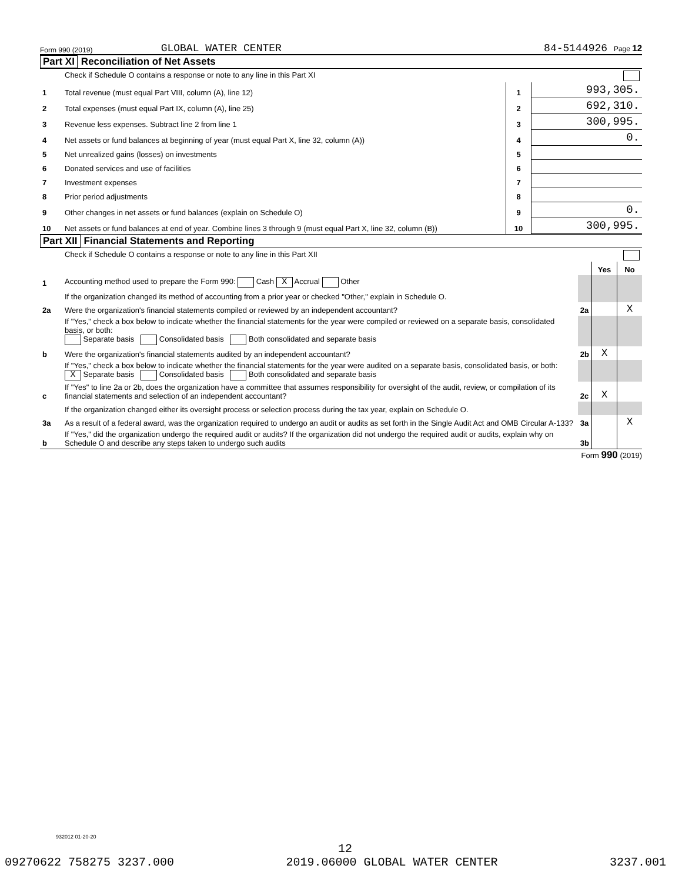Form 990 (2019) GLOBAL WATER CENTER 84-5144926 Page 12
Part XI Reconciliation of Net Assets
| | Check if Schedule O contains a response or note to any line in this Part XI | | |
| 1 | Total revenue (must equal Part VIII, column (A), line 12) | 1 | 993,305. |
| 2 | Total expenses (must equal Part IX, column (A), line 25) | 2 | 692,310. |
| 3 | Revenue less expenses. Subtract line 2 from line 1 | 3 | 300,995. |
| 4 | Net assets or fund balances at beginning of year (must equal Part X, line 32, column (A)) | 4 | 0. |
| 5 | Net unrealized gains (losses) on investments | 5 | |
| 6 | Donated services and use of facilities | 6 | |
| 7 | Investment expenses | 7 | |
| 8 | Prior period adjustments | 8 | |
| 9 | Other changes in net assets or fund balances (explain on Schedule O) | 9 | 0. |
| 10 | Net assets or fund balances at end of year. Combine lines 3 through 9 (must equal Part X, line 32, column (B)) | 10 | 300,995. |
Part XII Financial Statements and Reporting
| | Check if Schedule O contains a response or note to any line in this Part XII | | | |
| | | | Yes | No |
| 1 | Accounting method used to prepare the Form 990: Cash X Accrual Other | | | |
| | If the organization changed its method of accounting from a prior year or checked "Other," explain in Schedule O. | | | |
| 2a | Were the organization's financial statements compiled or reviewed by an independent accountant? | 2a | | X |
| | If "Yes," check a box below to indicate whether the financial statements for the year were compiled or reviewed on a separate basis, consolidated basis, or both: Separate basis Consolidated basis Both consolidated and separate basis | | | |
| b | Were the organization's financial statements audited by an independent accountant? | 2b | X | |
| | If "Yes," check a box below to indicate whether the financial statements for the year were audited on a separate basis, consolidated basis, or both: X Separate basis Consolidated basis Both consolidated and separate basis | | | |
| c | If "Yes" to line 2a or 2b, does the organization have a committee that assumes responsibility for oversight of the audit, review, or compilation of its financial statements and selection of an independent accountant? | 2c | X | |
| | If the organization changed either its oversight process or selection process during the tax year, explain on Schedule O. | | | |
| 3a | As a result of a federal award, was the organization required to undergo an audit or audits as set forth in the Single Audit Act and OMB Circular A-133? | 3a | | X |
| b | If "Yes," did the organization undergo the required audit or audits? If the organization did not undergo the required audit or audits, explain why on Schedule O and describe any steps taken to undergo such audits | 3b | | |
Form 990 (2019)
932012 01-20-20
12
09270622 758275 3237.000 2019.06000 GLOBAL WATER CENTER 3237.001